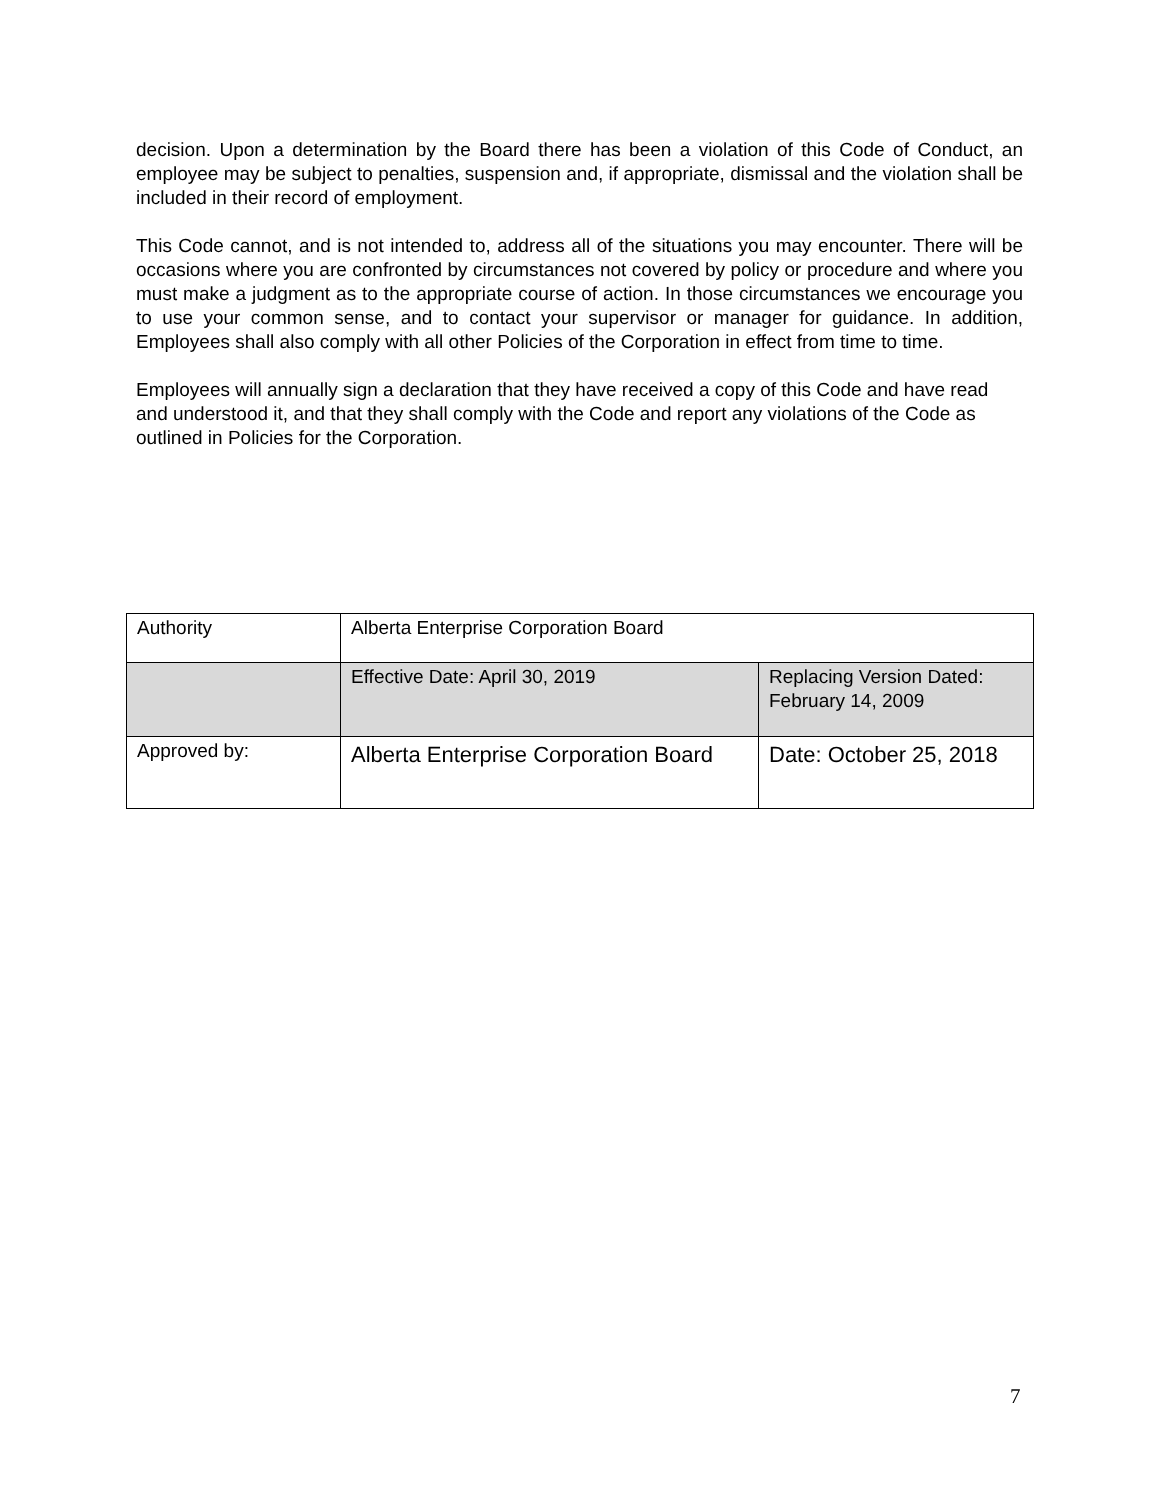decision. Upon a determination by the Board there has been a violation of this Code of Conduct, an employee may be subject to penalties, suspension and, if appropriate, dismissal and the violation shall be included in their record of employment.
This Code cannot, and is not intended to, address all of the situations you may encounter. There will be occasions where you are confronted by circumstances not covered by policy or procedure and where you must make a judgment as to the appropriate course of action. In those circumstances we encourage you to use your common sense, and to contact your supervisor or manager for guidance. In addition, Employees shall also comply with all other Policies of the Corporation in effect from time to time.
Employees will annually sign a declaration that they have received a copy of this Code and have read and understood it, and that they shall comply with the Code and report any violations of the Code as outlined in Policies for the Corporation.
| Authority | Alberta Enterprise Corporation Board | |
| | Effective Date: April 30, 2019 | Replacing Version Dated: February 14, 2009 |
| Approved by: | Alberta Enterprise Corporation Board | Date: October 25, 2018 |
7